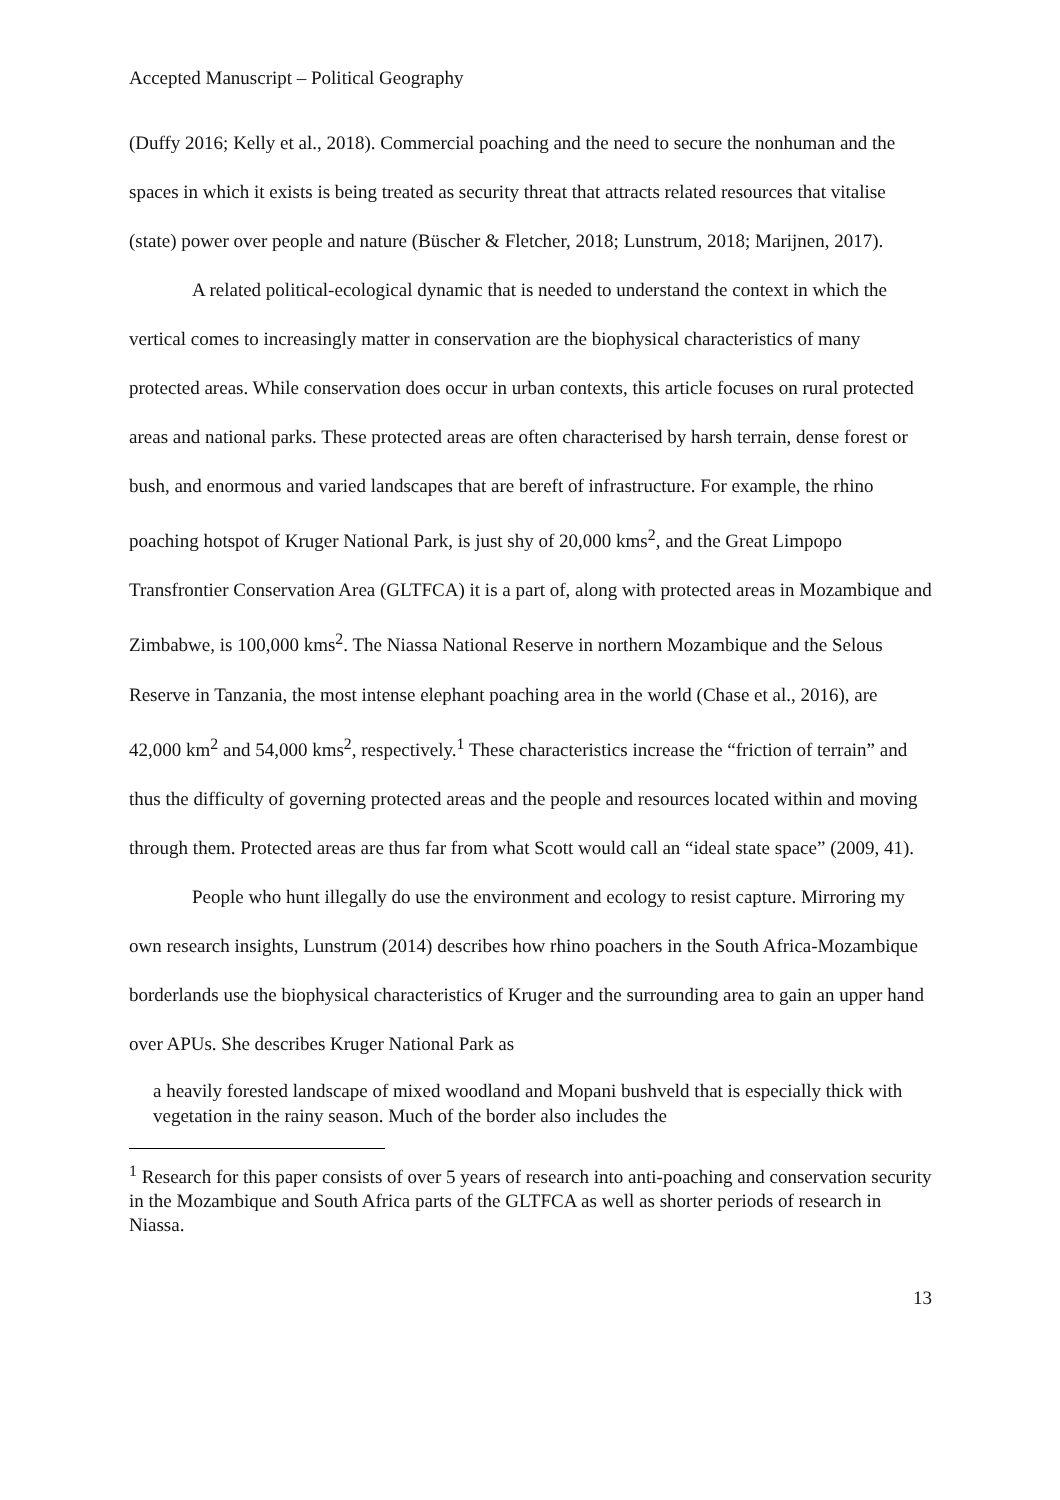Accepted Manuscript – Political Geography
(Duffy 2016; Kelly et al., 2018). Commercial poaching and the need to secure the nonhuman and the spaces in which it exists is being treated as security threat that attracts related resources that vitalise (state) power over people and nature (Büscher & Fletcher, 2018; Lunstrum, 2018; Marijnen, 2017).
A related political-ecological dynamic that is needed to understand the context in which the vertical comes to increasingly matter in conservation are the biophysical characteristics of many protected areas. While conservation does occur in urban contexts, this article focuses on rural protected areas and national parks. These protected areas are often characterised by harsh terrain, dense forest or bush, and enormous and varied landscapes that are bereft of infrastructure. For example, the rhino poaching hotspot of Kruger National Park, is just shy of 20,000 kms<sup>2</sup>, and the Great Limpopo Transfrontier Conservation Area (GLTFCA) it is a part of, along with protected areas in Mozambique and Zimbabwe, is 100,000 kms<sup>2</sup>. The Niassa National Reserve in northern Mozambique and the Selous Reserve in Tanzania, the most intense elephant poaching area in the world (Chase et al., 2016), are 42,000 km<sup>2</sup> and 54,000 kms<sup>2</sup>, respectively.<sup>1</sup> These characteristics increase the “friction of terrain” and thus the difficulty of governing protected areas and the people and resources located within and moving through them. Protected areas are thus far from what Scott would call an “ideal state space” (2009, 41).
People who hunt illegally do use the environment and ecology to resist capture. Mirroring my own research insights, Lunstrum (2014) describes how rhino poachers in the South Africa-Mozambique borderlands use the biophysical characteristics of Kruger and the surrounding area to gain an upper hand over APUs. She describes Kruger National Park as
a heavily forested landscape of mixed woodland and Mopani bushveld that is especially thick with vegetation in the rainy season. Much of the border also includes the
<sup>1</sup> Research for this paper consists of over 5 years of research into anti-poaching and conservation security in the Mozambique and South Africa parts of the GLTFCA as well as shorter periods of research in Niassa.
13